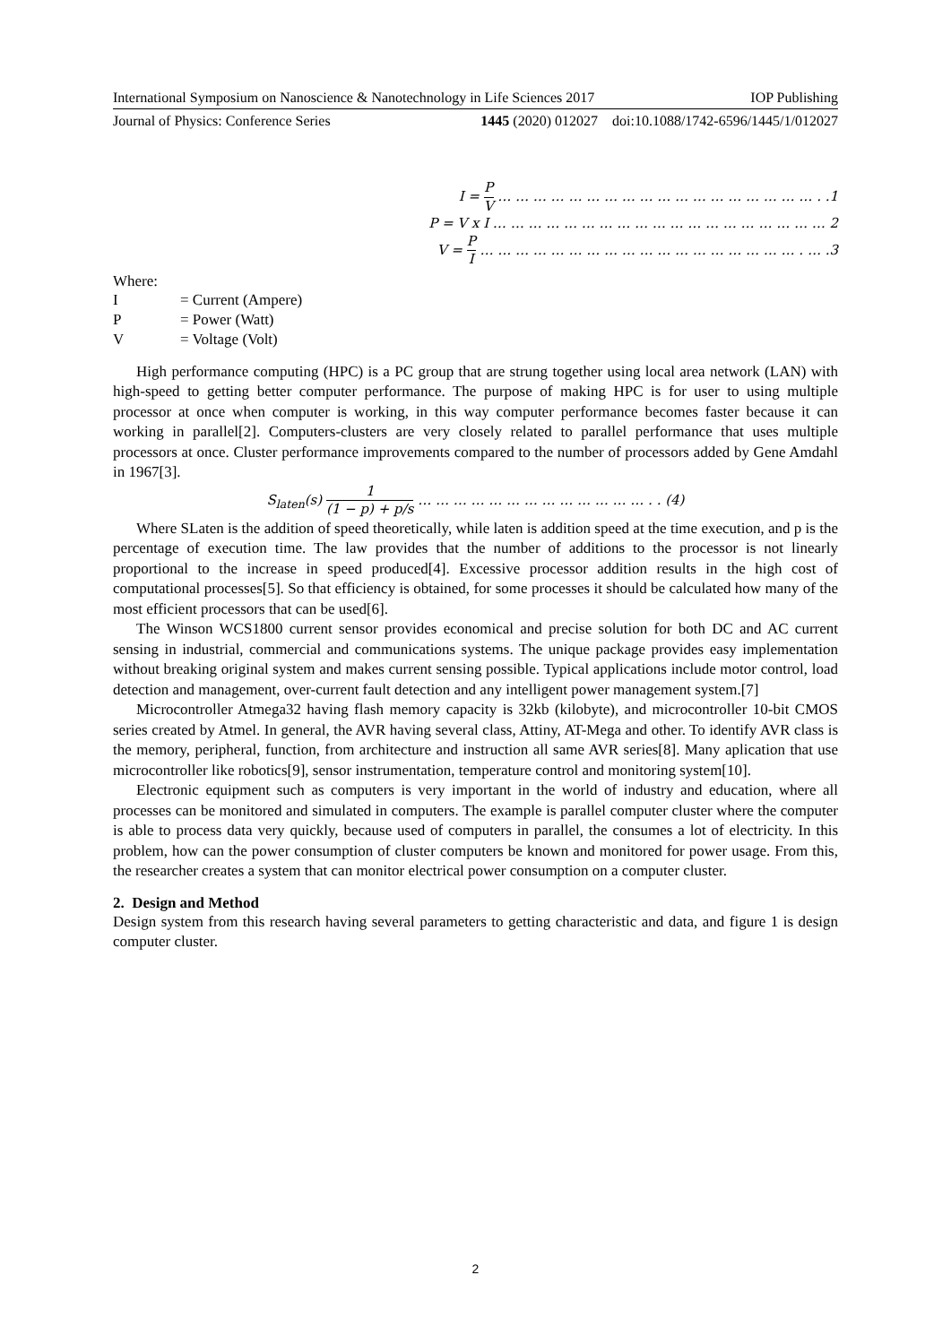International Symposium on Nanoscience & Nanotechnology in Life Sciences 2017 IOP Publishing
Journal of Physics: Conference Series 1445 (2020) 012027 doi:10.1088/1742-6596/1445/1/012027
I = P V … … … … … … … … … … … … … … … … … … . .1
P = V x I … … … … … … … … … … … … … … … … … … … 2
V = P I … … … … … … … … … … … … … … … … … … . … .3
Where:
| I | = Current (Ampere) |
| P | = Power (Watt) |
| V | = Voltage (Volt) |
High performance computing (HPC) is a PC group that are strung together using local area network (LAN) with high-speed to getting better computer performance. The purpose of making HPC is for user to using multiple processor at once when computer is working, in this way computer performance becomes faster because it can working in parallel[2]. Computers-clusters are very closely related to parallel performance that uses multiple processors at once. Cluster performance improvements compared to the number of processors added by Gene Amdahl in 1967[3].
S<sub>laten</sub>(s) 1 (1 − p) + p/s … … … … … … … … … … … … … . . (4)
Where SLaten is the addition of speed theoretically, while laten is addition speed at the time execution, and p is the percentage of execution time. The law provides that the number of additions to the processor is not linearly proportional to the increase in speed produced[4]. Excessive processor addition results in the high cost of computational processes[5]. So that efficiency is obtained, for some processes it should be calculated how many of the most efficient processors that can be used[6].
The Winson WCS1800 current sensor provides economical and precise solution for both DC and AC current sensing in industrial, commercial and communications systems. The unique package provides easy implementation without breaking original system and makes current sensing possible. Typical applications include motor control, load detection and management, over-current fault detection and any intelligent power management system.[7]
Microcontroller Atmega32 having flash memory capacity is 32kb (kilobyte), and microcontroller 10-bit CMOS series created by Atmel. In general, the AVR having several class, Attiny, AT-Mega and other. To identify AVR class is the memory, peripheral, function, from architecture and instruction all same AVR series[8]. Many aplication that use microcontroller like robotics[9], sensor instrumentation, temperature control and monitoring system[10].
Electronic equipment such as computers is very important in the world of industry and education, where all processes can be monitored and simulated in computers. The example is parallel computer cluster where the computer is able to process data very quickly, because used of computers in parallel, the consumes a lot of electricity. In this problem, how can the power consumption of cluster computers be known and monitored for power usage. From this, the researcher creates a system that can monitor electrical power consumption on a computer cluster.
2. Design and Method
Design system from this research having several parameters to getting characteristic and data, and figure 1 is design computer cluster.
2